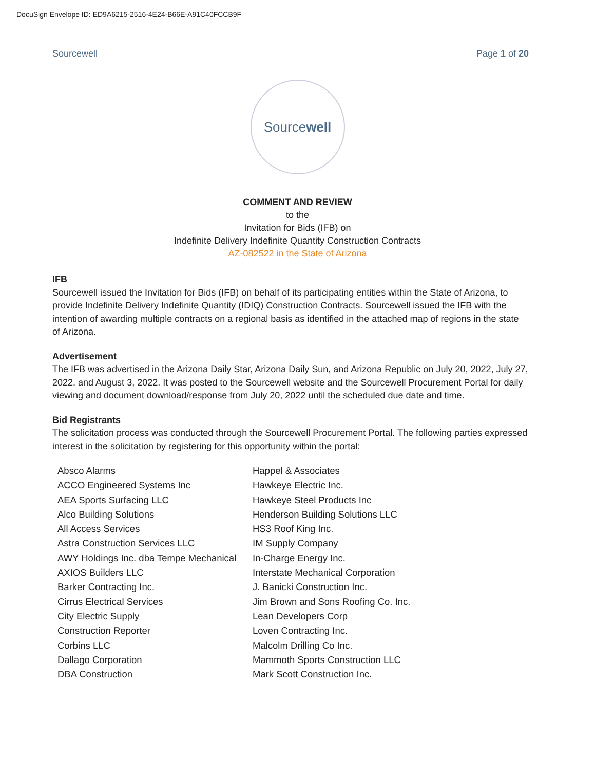DocuSign Envelope ID: ED9A6215-2516-4E24-B66E-A91C40FCCB9F
Sourcewell Page 1 of 20
Sourcewell
COMMENT AND REVIEW
to the
Invitation for Bids (IFB) on
Indefinite Delivery Indefinite Quantity Construction Contracts
AZ-082522 in the State of Arizona
IFB
Sourcewell issued the Invitation for Bids (IFB) on behalf of its participating entities within the State of Arizona, to provide Indefinite Delivery Indefinite Quantity (IDIQ) Construction Contracts. Sourcewell issued the IFB with the intention of awarding multiple contracts on a regional basis as identified in the attached map of regions in the state of Arizona.
Advertisement
The IFB was advertised in the Arizona Daily Star, Arizona Daily Sun, and Arizona Republic on July 20, 2022, July 27, 2022, and August 3, 2022. It was posted to the Sourcewell website and the Sourcewell Procurement Portal for daily viewing and document download/response from July 20, 2022 until the scheduled due date and time.
Bid Registrants
The solicitation process was conducted through the Sourcewell Procurement Portal. The following parties expressed interest in the solicitation by registering for this opportunity within the portal:
| Absco Alarms | Happel & Associates |
| ACCO Engineered Systems Inc | Hawkeye Electric Inc. |
| AEA Sports Surfacing LLC | Hawkeye Steel Products Inc |
| Alco Building Solutions | Henderson Building Solutions LLC |
| All Access Services | HS3 Roof King Inc. |
| Astra Construction Services LLC | IM Supply Company |
| AWY Holdings Inc. dba Tempe Mechanical | In-Charge Energy Inc. |
| AXIOS Builders LLC | Interstate Mechanical Corporation |
| Barker Contracting Inc. | J. Banicki Construction Inc. |
| Cirrus Electrical Services | Jim Brown and Sons Roofing Co. Inc. |
| City Electric Supply | Lean Developers Corp |
| Construction Reporter | Loven Contracting Inc. |
| Corbins LLC | Malcolm Drilling Co Inc. |
| Dallago Corporation | Mammoth Sports Construction LLC |
| DBA Construction | Mark Scott Construction Inc. |